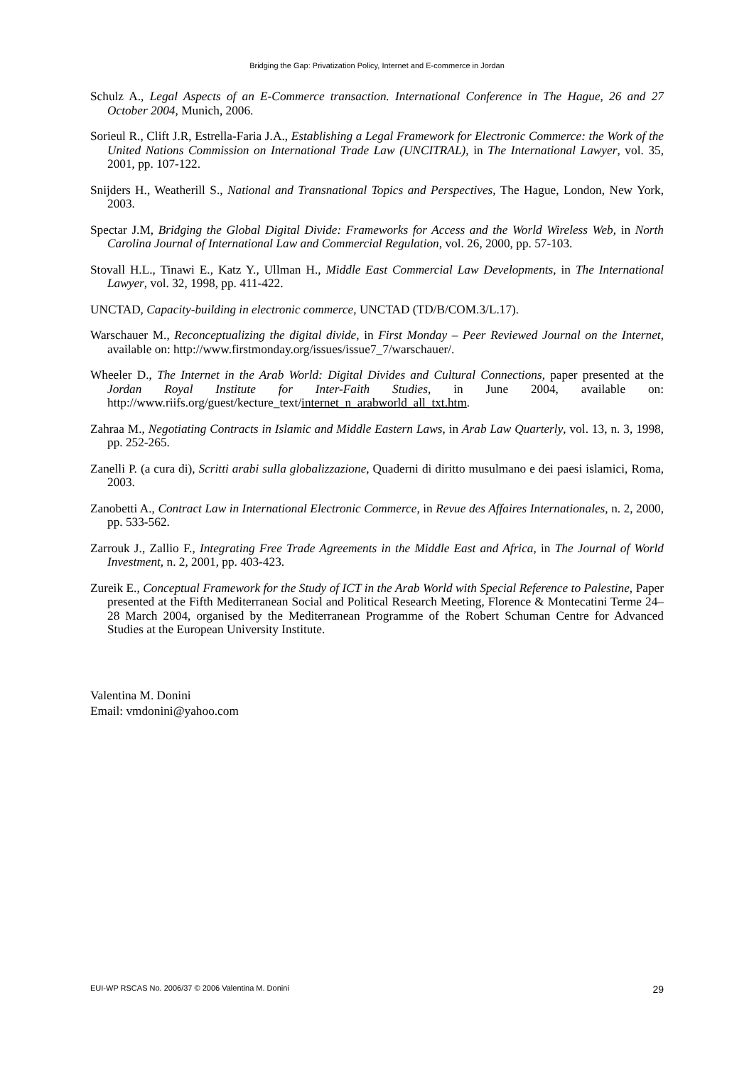Bridging the Gap: Privatization Policy, Internet and E-commerce in Jordan
Schulz A., Legal Aspects of an E-Commerce transaction. International Conference in The Hague, 26 and 27 October 2004, Munich, 2006.
Sorieul R., Clift J.R, Estrella-Faria J.A., Establishing a Legal Framework for Electronic Commerce: the Work of the United Nations Commission on International Trade Law (UNCITRAL), in The International Lawyer, vol. 35, 2001, pp. 107-122.
Snijders H., Weatherill S., National and Transnational Topics and Perspectives, The Hague, London, New York, 2003.
Spectar J.M, Bridging the Global Digital Divide: Frameworks for Access and the World Wireless Web, in North Carolina Journal of International Law and Commercial Regulation, vol. 26, 2000, pp. 57-103.
Stovall H.L., Tinawi E., Katz Y., Ullman H., Middle East Commercial Law Developments, in The International Lawyer, vol. 32, 1998, pp. 411-422.
UNCTAD, Capacity-building in electronic commerce, UNCTAD (TD/B/COM.3/L.17).
Warschauer M., Reconceptualizing the digital divide, in First Monday – Peer Reviewed Journal on the Internet, available on: http://www.firstmonday.org/issues/issue7_7/warschauer/.
Wheeler D., The Internet in the Arab World: Digital Divides and Cultural Connections, paper presented at the Jordan Royal Institute for Inter-Faith Studies, in June 2004, available on: http://www.riifs.org/guest/kecture_text/internet_n_arabworld_all_txt.htm.
Zahraa M., Negotiating Contracts in Islamic and Middle Eastern Laws, in Arab Law Quarterly, vol. 13, n. 3, 1998, pp. 252-265.
Zanelli P. (a cura di), Scritti arabi sulla globalizzazione, Quaderni di diritto musulmano e dei paesi islamici, Roma, 2003.
Zanobetti A., Contract Law in International Electronic Commerce, in Revue des Affaires Internationales, n. 2, 2000, pp. 533-562.
Zarrouk J., Zallio F., Integrating Free Trade Agreements in the Middle East and Africa, in The Journal of World Investment, n. 2, 2001, pp. 403-423.
Zureik E., Conceptual Framework for the Study of ICT in the Arab World with Special Reference to Palestine, Paper presented at the Fifth Mediterranean Social and Political Research Meeting, Florence & Montecatini Terme 24–28 March 2004, organised by the Mediterranean Programme of the Robert Schuman Centre for Advanced Studies at the European University Institute.
Valentina M. Donini
Email: vmdonini@yahoo.com
EUI-WP RSCAS No. 2006/37 © 2006 Valentina M. Donini 29